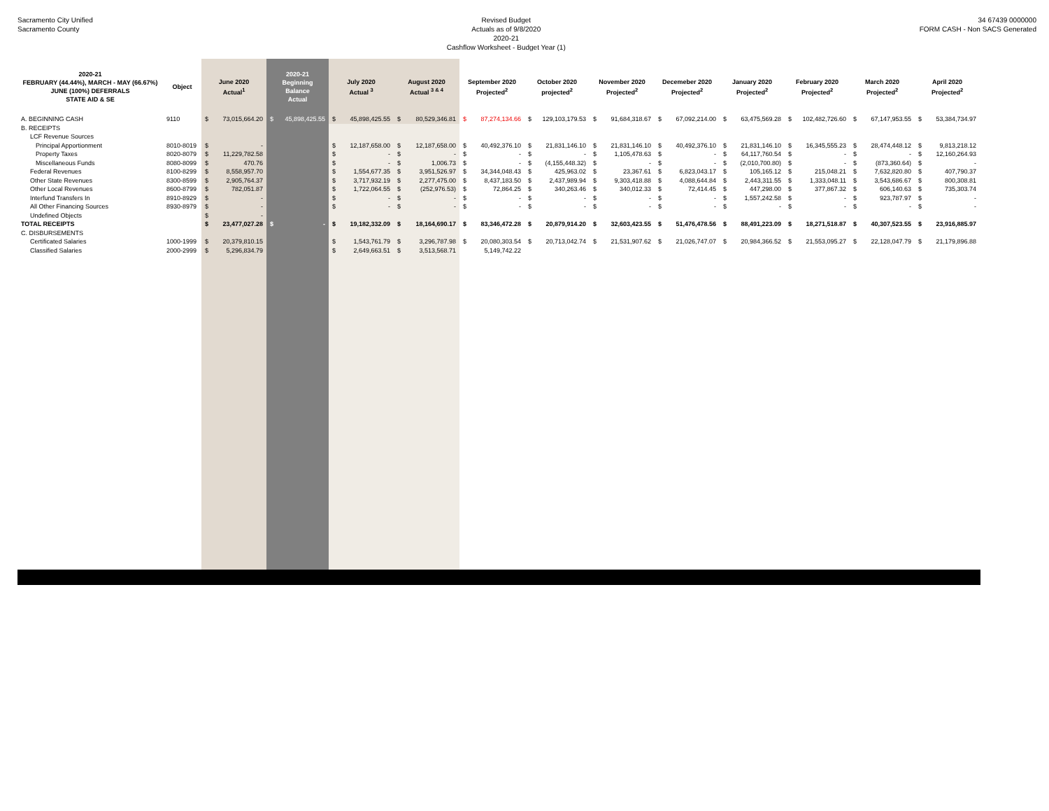Sacramento City Unified
Sacramento County
Revised Budget
Actuals as of 9/8/2020
2020-21
Cashflow Worksheet - Budget Year (1)
34 67439 0000000
FORM CASH - Non SACS Generated
| 2020-21 FEBRUARY (44.44%), MARCH - MAY (66.67%) JUNE (100%) DEFERRALS STATE AID & SE | Object | June 2020 Actual<sup>1</sup> | 2020-21 Beginning Balance Actual | July 2020 Actual <sup>3</sup> | August 2020 Actual <sup>3 & 4</sup> | September 2020 Projected<sup>2</sup> | October 2020 projected<sup>2</sup> | November 2020 Projected<sup>2</sup> | Decemeber 2020 Projected<sup>2</sup> | January 2020 Projected<sup>2</sup> | February 2020 Projected<sup>2</sup> | March 2020 Projected<sup>2</sup> | April 2020 Projected<sup>2</sup> |
| --- | --- | --- | --- | --- | --- | --- | --- | --- | --- | --- | --- | --- | --- |
| A. BEGINNING CASH | 9110 | $ 73,015,664.20 | $ 45,898,425.55 | $ 45,898,425.55 | $ 80,529,346.81 | $ 87,274,134.66 | $ 129,103,179.53 | $ 91,684,318.67 | $ 67,092,214.00 | $ 63,475,569.28 | $ 102,482,726.60 | $ 67,147,953.55 | $ 53,384,734.97 |
| B. RECEIPTS | | | | | | | | | | | | | |
| LCF Revenue Sources | | | | | | | | | | | | | |
| Principal Apportionment | 8010-8019 | $ - | | $ 12,187,658.00 | $ 12,187,658.00 | $ 40,492,376.10 | $ 21,831,146.10 | $ 21,831,146.10 | $ 40,492,376.10 | $ 21,831,146.10 | $ 16,345,555.23 | $ 28,474,448.12 | $ 9,813,218.12 |
| Property Taxes | 8020-8079 | $ 11,229,782.58 | | $ - | $ - | $ - | $ - | $ 1,105,478.63 | $ - | $ 64,117,760.54 | $ - | $ - | $ 12,160,264.93 |
| Miscellaneous Funds | 8080-8099 | $ 470.76 | | $ - | $ 1,006.73 | $ - | $ (4,155,448.32) | $ - | $ - | $ (2,010,700.80) | $ - | $ (873,360.64) | $ - |
| Federal Revenues | 8100-8299 | $ 8,558,957.70 | | $ 1,554,677.35 | $ 3,951,526.97 | $ 34,344,048.43 | $ 425,963.02 | $ 23,367.61 | $ 6,823,043.17 | $ 105,165.12 | $ 215,048.21 | $ 7,632,820.80 | $ 407,790.37 |
| Other State Revenues | 8300-8599 | $ 2,905,764.37 | | $ 3,717,932.19 | $ 2,277,475.00 | $ 8,437,183.50 | $ 2,437,989.94 | $ 9,303,418.88 | $ 4,088,644.84 | $ 2,443,311.55 | $ 1,333,048.11 | $ 3,543,686.67 | $ 800,308.81 |
| Other Local Revenues | 8600-8799 | $ 782,051.87 | | $ 1,722,064.55 | $ (252,976.53) | $ 72,864.25 | $ 340,263.46 | $ 340,012.33 | $ 72,414.45 | $ 447,298.00 | $ 377,867.32 | $ 606,140.63 | $ 735,303.74 |
| Interfund Transfers In | 8910-8929 | $ - | | $ - | $ - | $ - | $ - | $ - | $ - | $ 1,557,242.58 | $ - | $ 923,787.97 | $ - |
| All Other Financing Sources | 8930-8979 | $ - | | $ - | $ - | $ - | $ - | $ - | $ - | $ - | $ - | $ - | $ - |
| Undefined Objects | | $ - | | | | | | | | | | | |
| TOTAL RECEIPTS | | $ 23,477,027.28 | $ - | $ 19,182,332.09 | $ 18,164,690.17 | $ 83,346,472.28 | $ 20,879,914.20 | $ 32,603,423.55 | $ 51,476,478.56 | $ 88,491,223.09 | $ 18,271,518.87 | $ 40,307,523.55 | $ 23,916,885.97 |
| C. DISBURSEMENTS | | | | | | | | | | | | | |
| Certificated Salaries | 1000-1999 | $ 20,379,810.15 | | $ 1,543,761.79 | $ 3,296,787.98 | $ 20,080,303.54 | $ 20,713,042.74 | $ 21,531,907.62 | $ 21,026,747.07 | $ 20,984,366.52 | $ 21,553,095.27 | $ 22,128,047.79 | $ 21,179,896.88 |
| Classified Salaries | 2000-2999 | $ 5,296,834.79 | | $ 2,649,663.51 | $ 3,513,568.71 | 5,149,742.22 | | | | | | | |